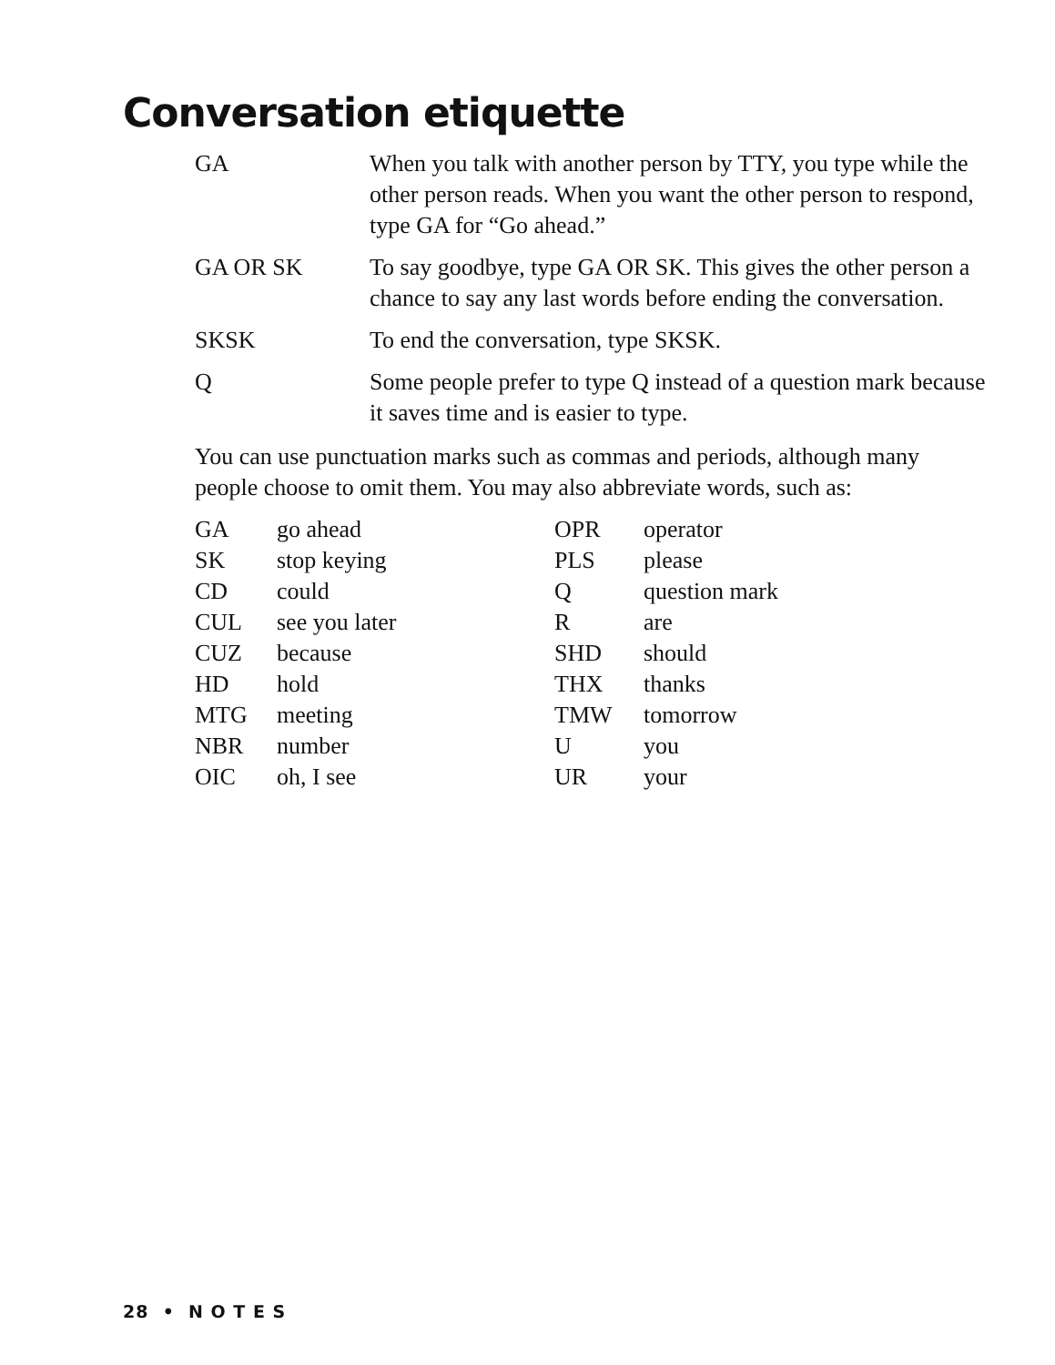Conversation etiquette
| GA | When you talk with another person by TTY, you type while the other person reads. When you want the other person to respond, type GA for “Go ahead.” |
| GA OR SK | To say goodbye, type GA OR SK. This gives the other person a chance to say any last words before ending the conversation. |
| SKSK | To end the conversation, type SKSK. |
| Q | Some people prefer to type Q instead of a question mark because it saves time and is easier to type. |
You can use punctuation marks such as commas and periods, although many people choose to omit them. You may also abbreviate words, such as:
| GA | go ahead | OPR | operator |
| SK | stop keying | PLS | please |
| CD | could | Q | question mark |
| CUL | see you later | R | are |
| CUZ | because | SHD | should |
| HD | hold | THX | thanks |
| MTG | meeting | TMW | tomorrow |
| NBR | number | U | you |
| OIC | oh, I see | UR | your |
28 • N O T E S